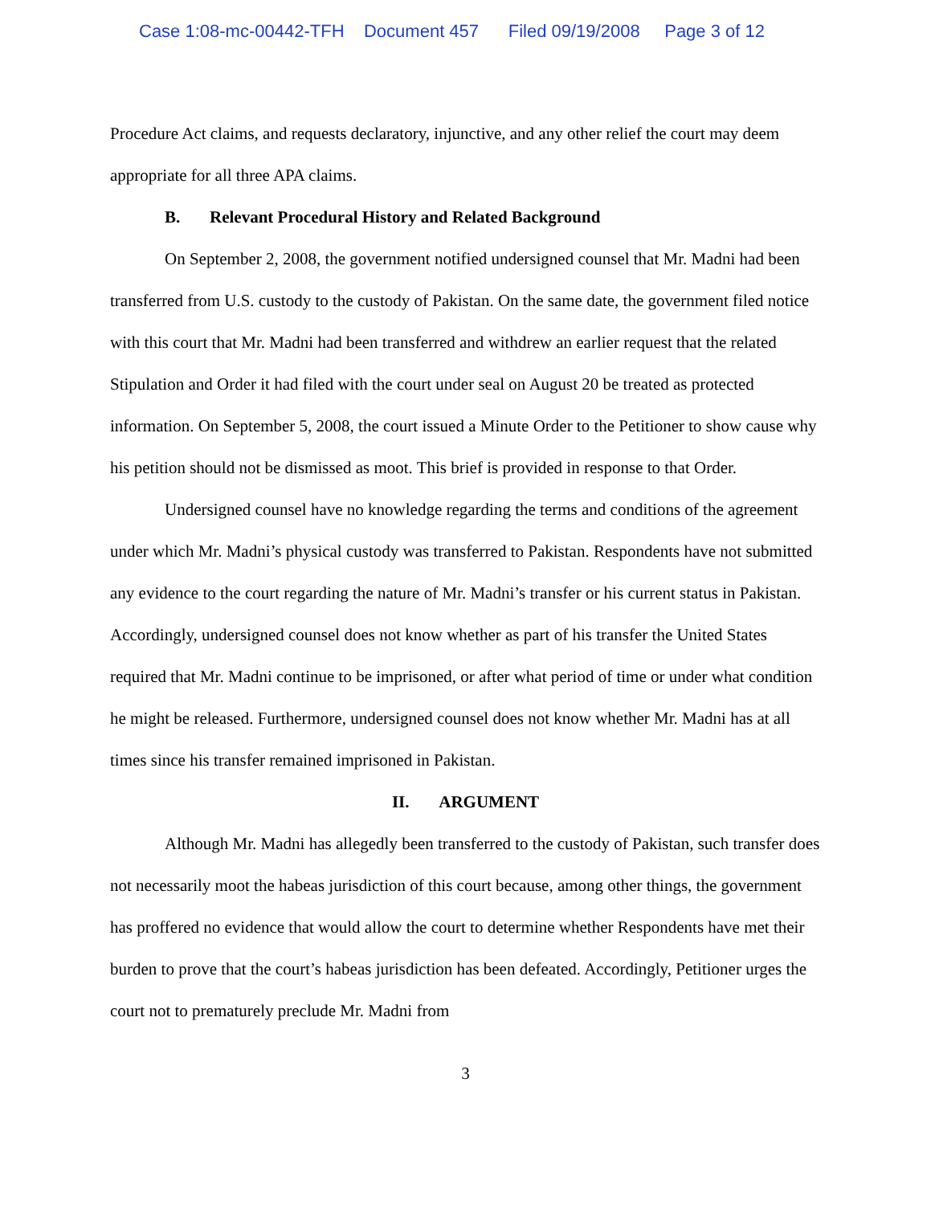Case 1:08-mc-00442-TFH Document 457 Filed 09/19/2008 Page 3 of 12
Procedure Act claims, and requests declaratory, injunctive, and any other relief the court may deem appropriate for all three APA claims.
B. Relevant Procedural History and Related Background
On September 2, 2008, the government notified undersigned counsel that Mr. Madni had been transferred from U.S. custody to the custody of Pakistan. On the same date, the government filed notice with this court that Mr. Madni had been transferred and withdrew an earlier request that the related Stipulation and Order it had filed with the court under seal on August 20 be treated as protected information. On September 5, 2008, the court issued a Minute Order to the Petitioner to show cause why his petition should not be dismissed as moot. This brief is provided in response to that Order.
Undersigned counsel have no knowledge regarding the terms and conditions of the agreement under which Mr. Madni’s physical custody was transferred to Pakistan. Respondents have not submitted any evidence to the court regarding the nature of Mr. Madni’s transfer or his current status in Pakistan. Accordingly, undersigned counsel does not know whether as part of his transfer the United States required that Mr. Madni continue to be imprisoned, or after what period of time or under what condition he might be released. Furthermore, undersigned counsel does not know whether Mr. Madni has at all times since his transfer remained imprisoned in Pakistan.
II. ARGUMENT
Although Mr. Madni has allegedly been transferred to the custody of Pakistan, such transfer does not necessarily moot the habeas jurisdiction of this court because, among other things, the government has proffered no evidence that would allow the court to determine whether Respondents have met their burden to prove that the court’s habeas jurisdiction has been defeated. Accordingly, Petitioner urges the court not to prematurely preclude Mr. Madni from
3